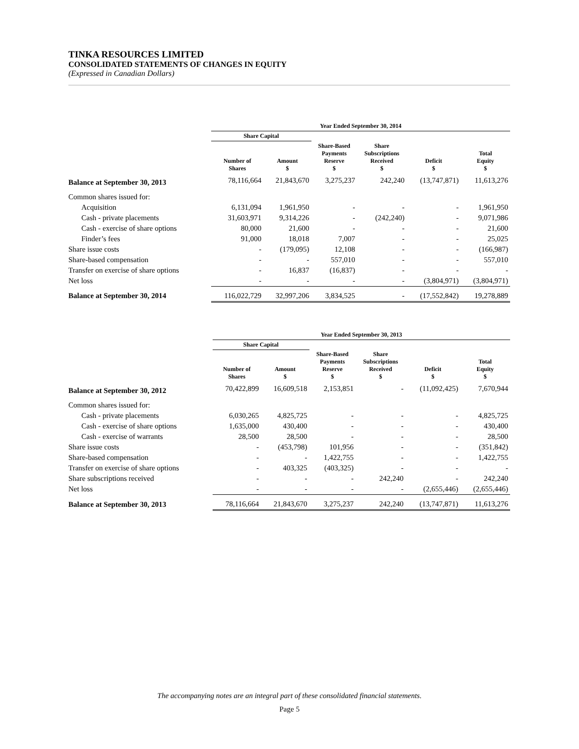TINKA RESOURCES LIMITED
CONSOLIDATED STATEMENTS OF CHANGES IN EQUITY
(Expressed in Canadian Dollars)
| | Year Ended September 30, 2014 | | | | | |
| --- | --- | --- | --- | --- | --- | --- |
| | Share Capital | | | | | |
| | Number of Shares | Amount $ | Share-Based Payments Reserve $ | Share Subscriptions Received $ | Deficit $ | Total Equity $ |
| Balance at September 30, 2013 | 78,116,664 | 21,843,670 | 3,275,237 | 242,240 | (13,747,871) | 11,613,276 |
| Common shares issued for: | | | | | | |
| Acquisition | 6,131,094 | 1,961,950 | - | - | - | 1,961,950 |
| Cash - private placements | 31,603,971 | 9,314,226 | - | (242,240) | - | 9,071,986 |
| Cash - exercise of share options | 80,000 | 21,600 | - | - | - | 21,600 |
| Finder’s fees | 91,000 | 18,018 | 7,007 | - | - | 25,025 |
| Share issue costs | - | (179,095) | 12,108 | - | - | (166,987) |
| Share-based compensation | - | - | 557,010 | - | - | 557,010 |
| Transfer on exercise of share options | - | 16,837 | (16,837) | - | - | - |
| Net loss | - | - | - | - | (3,804,971) | (3,804,971) |
| Balance at September 30, 2014 | 116,022,729 | 32,997,206 | 3,834,525 | - | (17,552,842) | 19,278,889 |
| | Year Ended September 30, 2013 | | | | | |
| --- | --- | --- | --- | --- | --- | --- |
| | Share Capital | | | | | |
| | Number of Shares | Amount $ | Share-Based Payments Reserve $ | Share Subscriptions Received $ | Deficit $ | Total Equity $ |
| Balance at September 30, 2012 | 70,422,899 | 16,609,518 | 2,153,851 | - | (11,092,425) | 7,670,944 |
| Common shares issued for: | | | | | | |
| Cash - private placements | 6,030,265 | 4,825,725 | - | - | - | 4,825,725 |
| Cash - exercise of share options | 1,635,000 | 430,400 | - | - | - | 430,400 |
| Cash - exercise of warrants | 28,500 | 28,500 | - | - | - | 28,500 |
| Share issue costs | - | (453,798) | 101,956 | - | - | (351,842) |
| Share-based compensation | - | - | 1,422,755 | - | - | 1,422,755 |
| Transfer on exercise of share options | - | 403,325 | (403,325) | - | - | - |
| Share subscriptions received | - | - | - | 242,240 | - | 242,240 |
| Net loss | - | - | - | - | (2,655,446) | (2,655,446) |
| Balance at September 30, 2013 | 78,116,664 | 21,843,670 | 3,275,237 | 242,240 | (13,747,871) | 11,613,276 |
The accompanying notes are an integral part of these consolidated financial statements.
Page 5